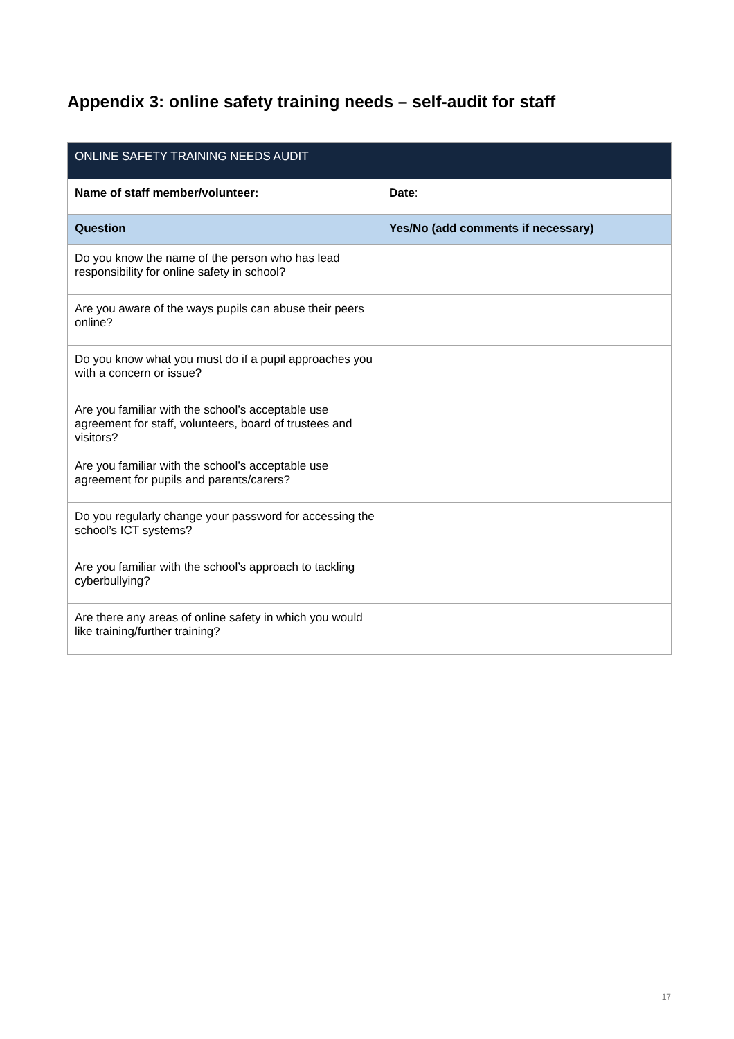Appendix 3: online safety training needs – self-audit for staff
| ONLINE SAFETY TRAINING NEEDS AUDIT | |
| --- | --- |
| Name of staff member/volunteer: | Date : |
| Question | Yes/No (add comments if necessary) |
| Do you know the name of the person who has lead responsibility for online safety in school? | |
| Are you aware of the ways pupils can abuse their peers online? | |
| Do you know what you must do if a pupil approaches you with a concern or issue? | |
| Are you familiar with the school’s acceptable use agreement for staff, volunteers, board of trustees and visitors? | |
| Are you familiar with the school’s acceptable use agreement for pupils and parents/carers? | |
| Do you regularly change your password for accessing the school’s ICT systems? | |
| Are you familiar with the school’s approach to tackling cyberbullying? | |
| Are there any areas of online safety in which you would like training/further training? | |
17